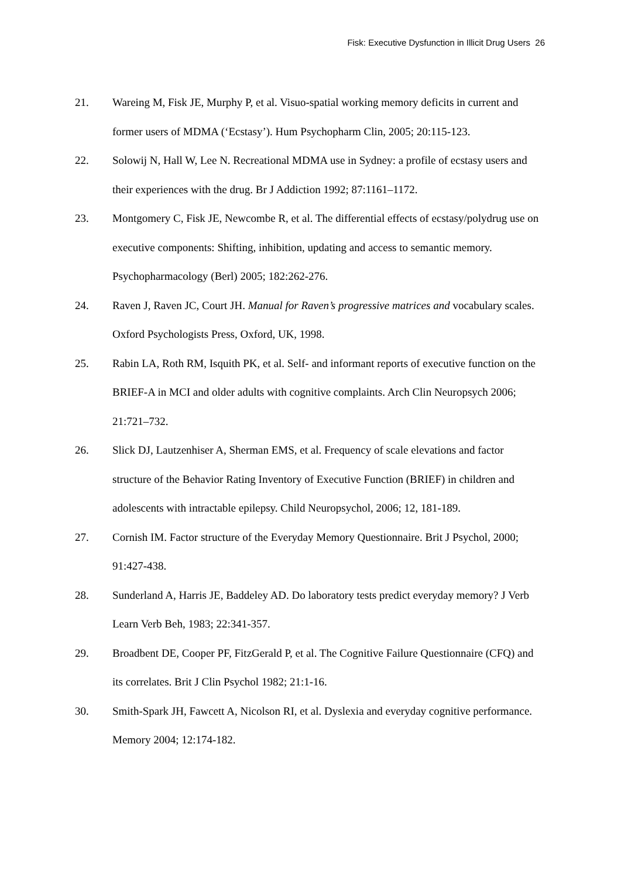Fisk: Executive Dysfunction in Illicit Drug Users 26
21. Wareing M, Fisk JE, Murphy P, et al. Visuo-spatial working memory deficits in current and former users of MDMA (‘Ecstasy’). Hum Psychopharm Clin, 2005; 20:115-123.
22. Solowij N, Hall W, Lee N. Recreational MDMA use in Sydney: a profile of ecstasy users and their experiences with the drug. Br J Addiction 1992; 87:1161–1172.
23. Montgomery C, Fisk JE, Newcombe R, et al. The differential effects of ecstasy/polydrug use on executive components: Shifting, inhibition, updating and access to semantic memory. Psychopharmacology (Berl) 2005; 182:262-276.
24. Raven J, Raven JC, Court JH. Manual for Raven’s progressive matrices and vocabulary scales. Oxford Psychologists Press, Oxford, UK, 1998.
25. Rabin LA, Roth RM, Isquith PK, et al. Self- and informant reports of executive function on the BRIEF-A in MCI and older adults with cognitive complaints. Arch Clin Neuropsych 2006; 21:721–732.
26. Slick DJ, Lautzenhiser A, Sherman EMS, et al. Frequency of scale elevations and factor structure of the Behavior Rating Inventory of Executive Function (BRIEF) in children and adolescents with intractable epilepsy. Child Neuropsychol, 2006; 12, 181-189.
27. Cornish IM. Factor structure of the Everyday Memory Questionnaire. Brit J Psychol, 2000; 91:427-438.
28. Sunderland A, Harris JE, Baddeley AD. Do laboratory tests predict everyday memory? J Verb Learn Verb Beh, 1983; 22:341-357.
29. Broadbent DE, Cooper PF, FitzGerald P, et al. The Cognitive Failure Questionnaire (CFQ) and its correlates. Brit J Clin Psychol 1982; 21:1-16.
30. Smith-Spark JH, Fawcett A, Nicolson RI, et al. Dyslexia and everyday cognitive performance. Memory 2004; 12:174-182.